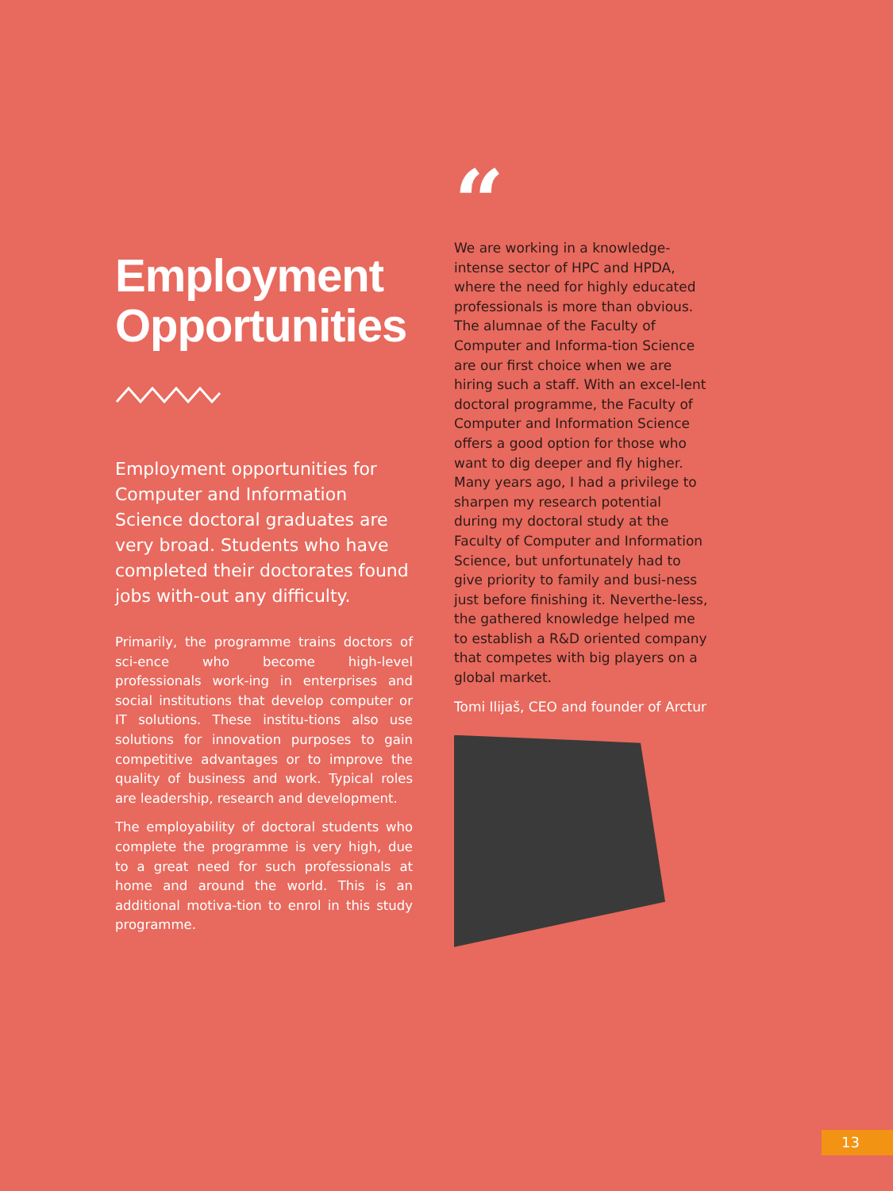Employment
Opportunities
Employment opportunities for Computer and Information Science doctoral graduates are very broad. Students who have completed their doctorates found jobs with-out any difficulty.
Primarily, the programme trains doctors of sci-ence who become high-level professionals work-ing in enterprises and social institutions that develop computer or IT solutions. These institu-tions also use solutions for innovation purposes to gain competitive advantages or to improve the quality of business and work. Typical roles are leadership, research and development.
The employability of doctoral students who complete the programme is very high, due to a great need for such professionals at home and around the world. This is an additional motiva-tion to enrol in this study programme.
“
We are working in a knowledge-intense sector of HPC and HPDA, where the need for highly educated professionals is more than obvious. The alumnae of the Faculty of Computer and Informa-tion Science are our first choice when we are hiring such a staff. With an excel-lent doctoral programme, the Faculty of Computer and Information Science offers a good option for those who want to dig deeper and fly higher. Many years ago, I had a privilege to sharpen my research potential during my doctoral study at the Faculty of Computer and Information Science, but unfortunately had to give priority to family and busi-ness just before finishing it. Neverthe-less, the gathered knowledge helped me to establish a R&D oriented company that competes with big players on a global market.
Tomi Ilijaš, CEO and founder of Arctur
13